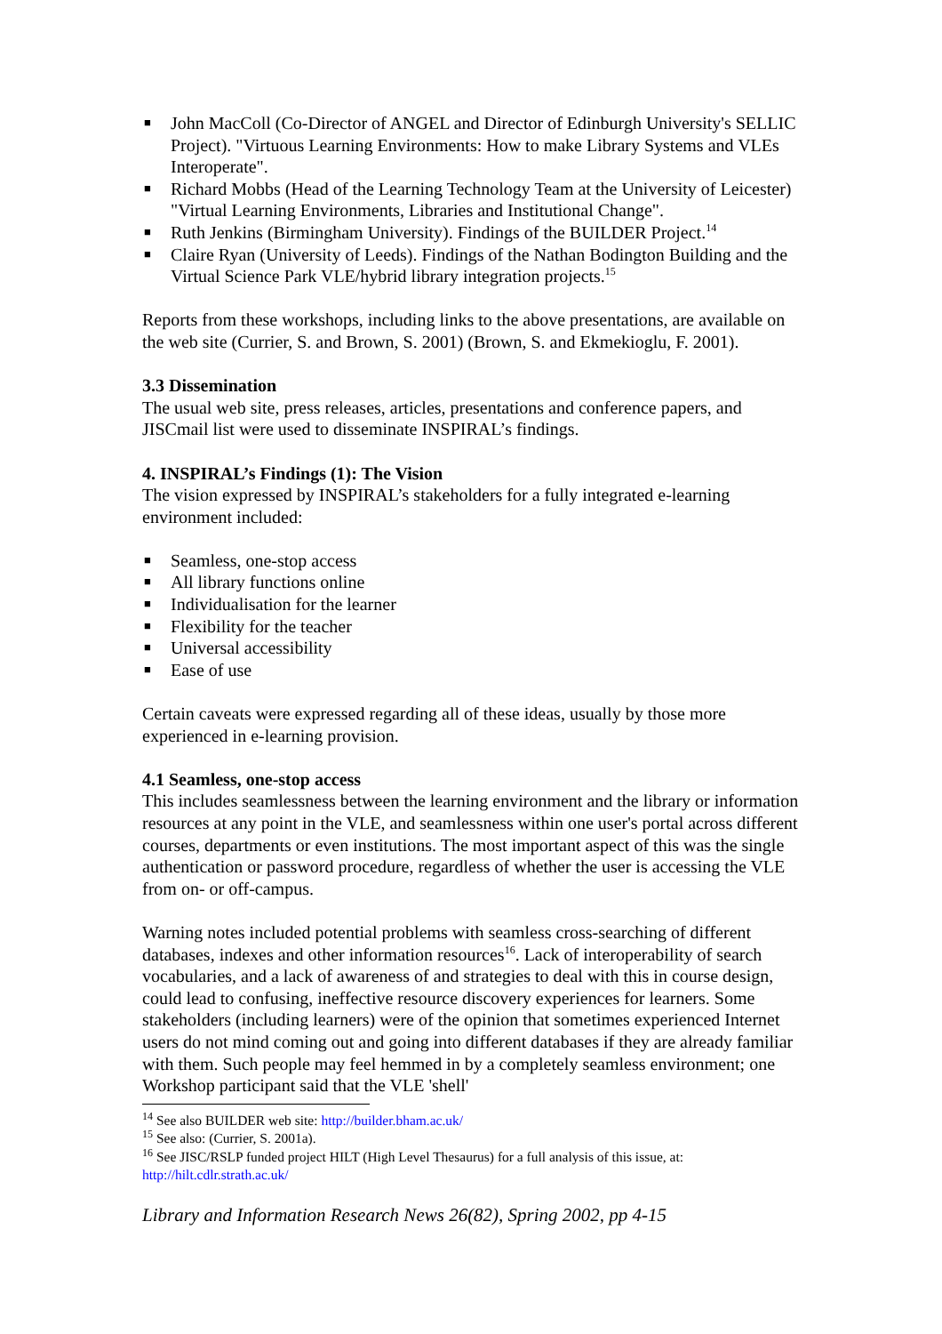■ John MacColl (Co-Director of ANGEL and Director of Edinburgh University's SELLIC Project). "Virtuous Learning Environments: How to make Library Systems and VLEs Interoperate".
■ Richard Mobbs (Head of the Learning Technology Team at the University of Leicester) "Virtual Learning Environments, Libraries and Institutional Change".
■ Ruth Jenkins (Birmingham University). Findings of the BUILDER Project.<sup>14</sup>
■ Claire Ryan (University of Leeds). Findings of the Nathan Bodington Building and the Virtual Science Park VLE/hybrid library integration projects.<sup>15</sup>
Reports from these workshops, including links to the above presentations, are available on the web site (Currier, S. and Brown, S. 2001) (Brown, S. and Ekmekioglu, F. 2001).
3.3 Dissemination
The usual web site, press releases, articles, presentations and conference papers, and JISCmail list were used to disseminate INSPIRAL’s findings.
4. INSPIRAL’s Findings (1): The Vision
The vision expressed by INSPIRAL’s stakeholders for a fully integrated e-learning environment included:
■ Seamless, one-stop access
■ All library functions online
■ Individualisation for the learner
■ Flexibility for the teacher
■ Universal accessibility
■ Ease of use
Certain caveats were expressed regarding all of these ideas, usually by those more experienced in e-learning provision.
4.1 Seamless, one-stop access
This includes seamlessness between the learning environment and the library or information resources at any point in the VLE, and seamlessness within one user's portal across different courses, departments or even institutions. The most important aspect of this was the single authentication or password procedure, regardless of whether the user is accessing the VLE from on- or off-campus.
Warning notes included potential problems with seamless cross-searching of different databases, indexes and other information resources<sup>16</sup>. Lack of interoperability of search vocabularies, and a lack of awareness of and strategies to deal with this in course design, could lead to confusing, ineffective resource discovery experiences for learners. Some stakeholders (including learners) were of the opinion that sometimes experienced Internet users do not mind coming out and going into different databases if they are already familiar with them. Such people may feel hemmed in by a completely seamless environment; one Workshop participant said that the VLE 'shell'
<sup>14</sup> See also BUILDER web site: http://builder.bham.ac.uk/
<sup>15</sup> See also: (Currier, S. 2001a).
<sup>16</sup> See JISC/RSLP funded project HILT (High Level Thesaurus) for a full analysis of this issue, at: http://hilt.cdlr.strath.ac.uk/
Library and Information Research News 26(82), Spring 2002, pp 4-15